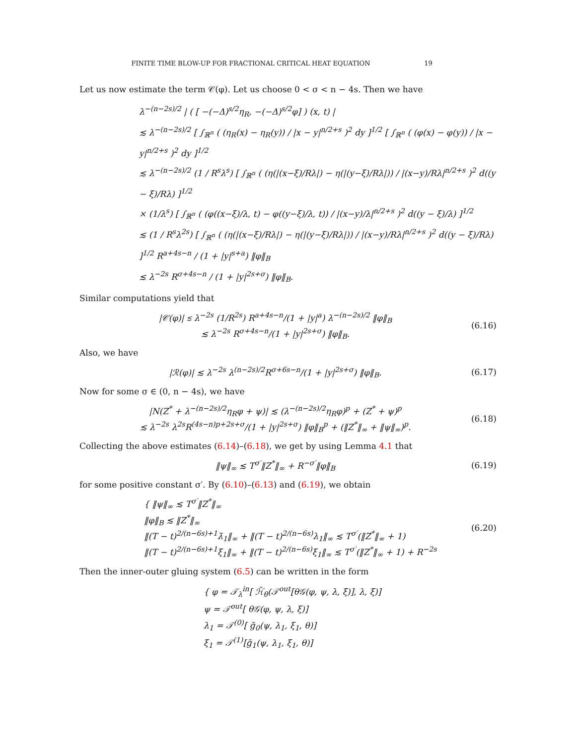FINITE TIME BLOW-UP FOR FRACTIONAL CRITICAL HEAT EQUATION 19
Let us now estimate the term 𝒞(φ). Let us choose 0 < σ < n − 4s. Then we have
λ<sup>−(n−2s)/2</sup> | ( [ −(−Δ)<sup>s/2</sup>η<sub>R</sub>, −(−Δ)<sup>s/2</sup>φ] ) (x, t) |
≲ λ<sup>−(n−2s)/2</sup> [ ∫<sub>ℝ<sup>n</sup></sub> ( (η<sub>R</sub>(x) − η<sub>R</sub>(y)) / |x − y|<sup>n/2+s</sup> )<sup>2</sup> dy ]<sup>1/2</sup> [ ∫<sub>ℝ<sup>n</sup></sub> ( (φ(x) − φ(y)) / |x − y|<sup>n/2+s</sup> )<sup>2</sup> dy ]<sup>1/2</sup>
≲ λ<sup>−(n−2s)/2</sup> (1 / R<sup>s</sup>λ<sup>s</sup>) [ ∫<sub>ℝ<sup>n</sup></sub> ( (η(|(x−ξ)/Rλ|) − η(|(y−ξ)/Rλ|)) / |(x−y)/Rλ|<sup>n/2+s</sup> )<sup>2</sup> d((y − ξ)/Rλ) ]<sup>1/2</sup>
× (1/λ<sup>s</sup>) [ ∫<sub>ℝ<sup>n</sup></sub> ( (φ((x−ξ)/λ, t) − φ((y−ξ)/λ, t)) / |(x−y)/λ|<sup>n/2+s</sup> )<sup>2</sup> d((y − ξ)/λ) ]<sup>1/2</sup>
≲ (1 / R<sup>s</sup>λ<sup>2s</sup>) [ ∫<sub>ℝ<sup>n</sup></sub> ( (η(|(x−ξ)/Rλ|) − η(|(y−ξ)/Rλ|)) / |(x−y)/Rλ|<sup>n/2+s</sup> )<sup>2</sup> d((y − ξ)/Rλ) ]<sup>1/2</sup> R<sup>a+4s−n</sup> / (1 + |y|<sup>s+a</sup>) ‖φ‖<sub>B</sub>
≲ λ<sup>−2s</sup> R<sup>σ+4s−n</sup> / (1 + |y|<sup>2s+σ</sup>) ‖φ‖<sub>B</sub>.
Similar computations yield that
|𝒞(φ)| ≲ λ<sup>−2s</sup> (1/R<sup>2s</sup>) R<sup>a+4s−n</sup>/(1 + |y|<sup>a</sup>) λ<sup>−(n−2s)/2</sup> ‖φ‖<sub>B</sub>
≲ λ<sup>−2s</sup> R<sup>σ+4s−n</sup>/(1 + |y|<sup>2s+σ</sup>) ‖φ‖<sub>B</sub>.
(6.16)
Also, we have
|ℛ(φ)| ≲ λ<sup>−2s</sup> λ<sup>(n−2s)/2</sup>R<sup>σ+6s−n</sup>/(1 + |y|<sup>2s+σ</sup>) ‖φ‖<sub>B</sub>.
(6.17)
Now for some σ ∈ (0, n − 4s), we have
|N(Z<sup>*</sup> + λ<sup>−(n−2s)/2</sup>η<sub>R</sub>φ + ψ)| ≲ (λ<sup>−(n−2s)/2</sup>η<sub>R</sub>φ)<sup>p</sup> + (Z<sup>*</sup> + ψ)<sup>p</sup>
≲ λ<sup>−2s</sup> λ<sup>2s</sup>R<sup>(4s−n)p+2s+σ</sup>/(1 + |y|<sup>2s+σ</sup>) ‖φ‖<sub>B</sub><sup>p</sup> + (‖Z<sup>*</sup>‖<sub>∞</sub> + ‖ψ‖<sub>∞</sub>)<sup>p</sup>.
(6.18)
Collecting the above estimates (6.14)–(6.18), we get by using Lemma 4.1 that
‖ψ‖<sub>∞</sub> ≲ T<sup>σ′</sup>‖Z<sup>*</sup>‖<sub>∞</sub> + R<sup>−σ′</sup>‖φ‖<sub>B</sub> (6.19)
for some positive constant σ′. By (6.10)–(6.13) and (6.19), we obtain
{ ‖ψ‖<sub>∞</sub> ≲ T<sup>σ′</sup>‖Z<sup>*</sup>‖<sub>∞</sub>
‖φ‖<sub>B</sub> ≲ ‖Z<sup>*</sup>‖<sub>∞</sub>
‖(T − t)<sup>2/(n−6s)+1</sup>λ̇<sub>1</sub>‖<sub>∞</sub> + ‖(T − t)<sup>2/(n−6s)</sup>λ<sub>1</sub>‖<sub>∞</sub> ≲ T<sup>σ′</sup>(‖Z<sup>*</sup>‖<sub>∞</sub> + 1)
‖(T − t)<sup>2/(n−6s)+1</sup>ξ̇<sub>1</sub>‖<sub>∞</sub> + ‖(T − t)<sup>2/(n−6s)</sup>ξ<sub>1</sub>‖<sub>∞</sub> ≲ T<sup>σ′</sup>(‖Z<sup>*</sup>‖<sub>∞</sub> + 1) + R<sup>−2s</sup>
(6.20)
Then the inner-outer gluing system (6.5) can be written in the form
{ φ = 𝒯<sub>λ</sub><sup>in</sup>[ ℋ̄<sub>θ</sub>(𝒯<sup>out</sup>[θ𝒢(φ, ψ, λ, ξ)], λ, ξ)]
ψ = 𝒯<sup>out</sup>[ θ𝒢(φ, ψ, λ, ξ)]
λ<sub>1</sub> = 𝒯<sup>(0)</sup>[ g̃<sub>0</sub>(ψ, λ<sub>1</sub>, ξ<sub>1</sub>, θ)]
ξ<sub>1</sub> = 𝒯<sup>(1)</sup>[g̃<sub>1</sub>(ψ, λ<sub>1</sub>, ξ<sub>1</sub>, θ)]